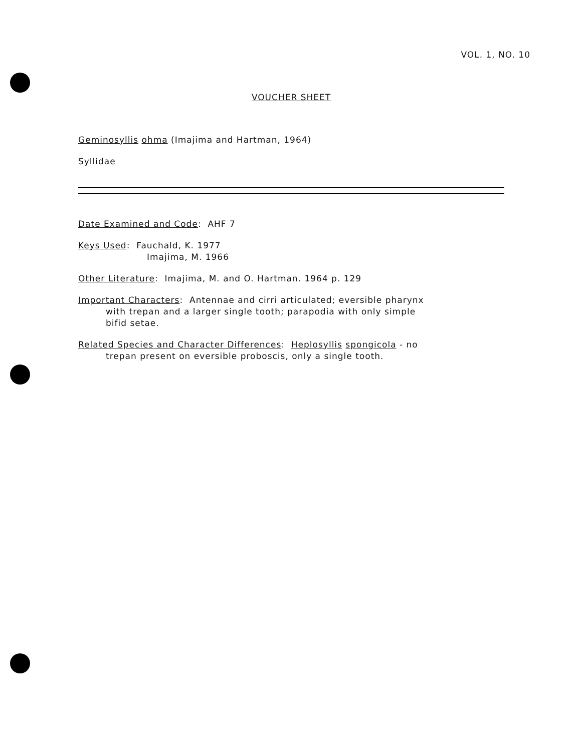VOL. 1, NO. 10
VOUCHER SHEET
Geminosyllis ohma (Imajima and Hartman, 1964)
Syllidae
Date Examined and Code: AHF 7
Keys Used: Fauchald, K. 1977
Imajima, M. 1966
Other Literature: Imajima, M. and O. Hartman. 1964 p. 129
Important Characters: Antennae and cirri articulated; eversible pharynx
with trepan and a larger single tooth; parapodia with only simple
bifid setae.
Related Species and Character Differences: Heplosyllis spongicola - no
trepan present on eversible proboscis, only a single tooth.